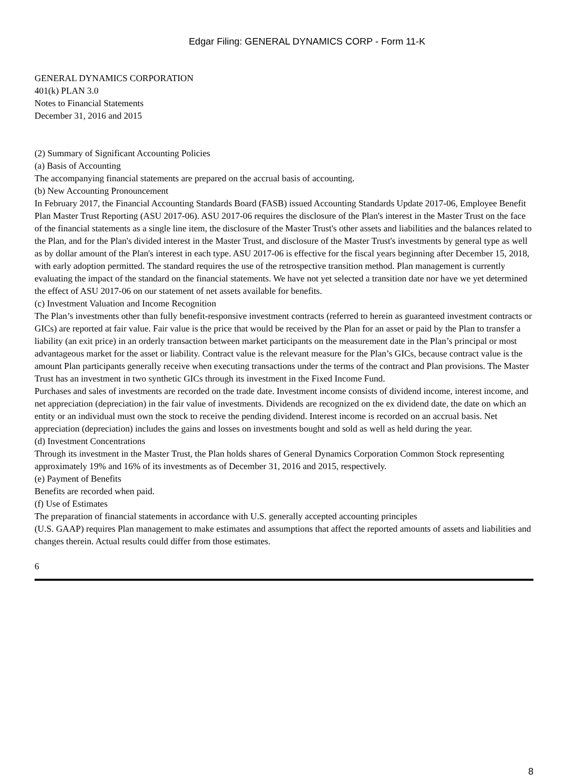Edgar Filing: GENERAL DYNAMICS CORP - Form 11-K
GENERAL DYNAMICS CORPORATION
401(k) PLAN 3.0
Notes to Financial Statements
December 31, 2016 and 2015
(2) Summary of Significant Accounting Policies
(a) Basis of Accounting
The accompanying financial statements are prepared on the accrual basis of accounting.
(b) New Accounting Pronouncement
In February 2017, the Financial Accounting Standards Board (FASB) issued Accounting Standards Update 2017-06, Employee Benefit Plan Master Trust Reporting (ASU 2017-06). ASU 2017-06 requires the disclosure of the Plan's interest in the Master Trust on the face of the financial statements as a single line item, the disclosure of the Master Trust's other assets and liabilities and the balances related to the Plan, and for the Plan's divided interest in the Master Trust, and disclosure of the Master Trust's investments by general type as well as by dollar amount of the Plan's interest in each type. ASU 2017-06 is effective for the fiscal years beginning after December 15, 2018, with early adoption permitted. The standard requires the use of the retrospective transition method. Plan management is currently evaluating the impact of the standard on the financial statements. We have not yet selected a transition date nor have we yet determined the effect of ASU 2017-06 on our statement of net assets available for benefits.
(c) Investment Valuation and Income Recognition
The Plan’s investments other than fully benefit-responsive investment contracts (referred to herein as guaranteed investment contracts or GICs) are reported at fair value. Fair value is the price that would be received by the Plan for an asset or paid by the Plan to transfer a liability (an exit price) in an orderly transaction between market participants on the measurement date in the Plan’s principal or most advantageous market for the asset or liability. Contract value is the relevant measure for the Plan’s GICs, because contract value is the amount Plan participants generally receive when executing transactions under the terms of the contract and Plan provisions. The Master Trust has an investment in two synthetic GICs through its investment in the Fixed Income Fund.
Purchases and sales of investments are recorded on the trade date. Investment income consists of dividend income, interest income, and net appreciation (depreciation) in the fair value of investments. Dividends are recognized on the ex dividend date, the date on which an entity or an individual must own the stock to receive the pending dividend. Interest income is recorded on an accrual basis. Net appreciation (depreciation) includes the gains and losses on investments bought and sold as well as held during the year.
(d) Investment Concentrations
Through its investment in the Master Trust, the Plan holds shares of General Dynamics Corporation Common Stock representing approximately 19% and 16% of its investments as of December 31, 2016 and 2015, respectively.
(e) Payment of Benefits
Benefits are recorded when paid.
(f) Use of Estimates
The preparation of financial statements in accordance with U.S. generally accepted accounting principles
(U.S. GAAP) requires Plan management to make estimates and assumptions that affect the reported amounts of assets and liabilities and changes therein. Actual results could differ from those estimates.
6
8